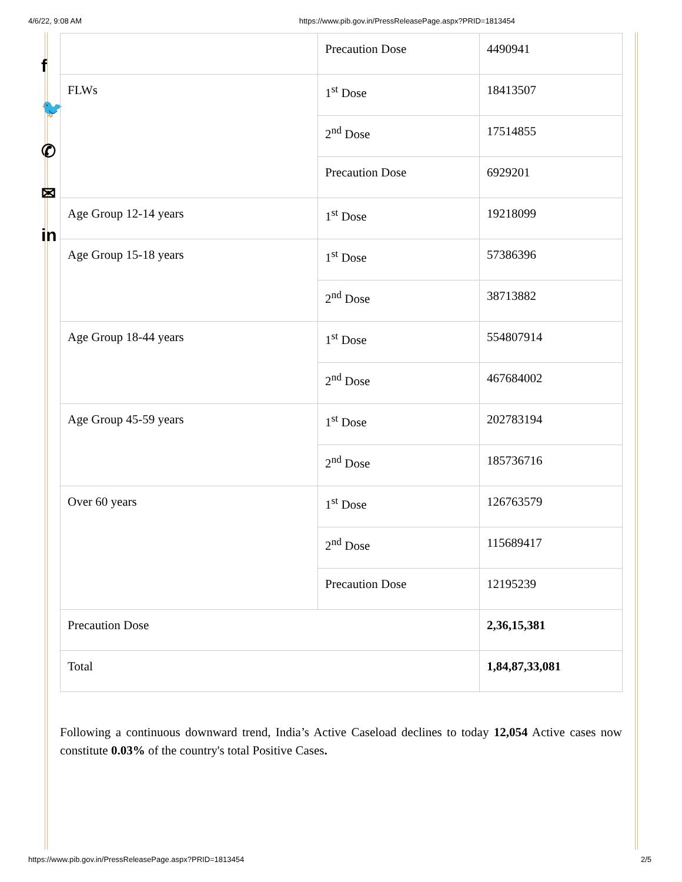4/6/22, 9:08 AM https://www.pib.gov.in/PressReleasePage.aspx?PRID=1813454
f
🐦
✆
✉
in
| | Precaution Dose | 4490941 |
| FLWs | 1<sup>st</sup> Dose | 18413507 |
| | 2<sup>nd</sup> Dose | 17514855 |
| | Precaution Dose | 6929201 |
| Age Group 12-14 years | 1<sup>st</sup> Dose | 19218099 |
| Age Group 15-18 years | 1<sup>st</sup> Dose | 57386396 |
| | 2<sup>nd</sup> Dose | 38713882 |
| Age Group 18-44 years | 1<sup>st</sup> Dose | 554807914 |
| | 2<sup>nd</sup> Dose | 467684002 |
| Age Group 45-59 years | 1<sup>st</sup> Dose | 202783194 |
| | 2<sup>nd</sup> Dose | 185736716 |
| Over 60 years | 1<sup>st</sup> Dose | 126763579 |
| | 2<sup>nd</sup> Dose | 115689417 |
| | Precaution Dose | 12195239 |
| Precaution Dose | | 2,36,15,381 |
| Total | | 1,84,87,33,081 |
Following a continuous downward trend, India’s Active Caseload declines to today 12,054 Active cases now constitute 0.03% of the country's total Positive Cases.
https://www.pib.gov.in/PressReleasePage.aspx?PRID=1813454 2/5